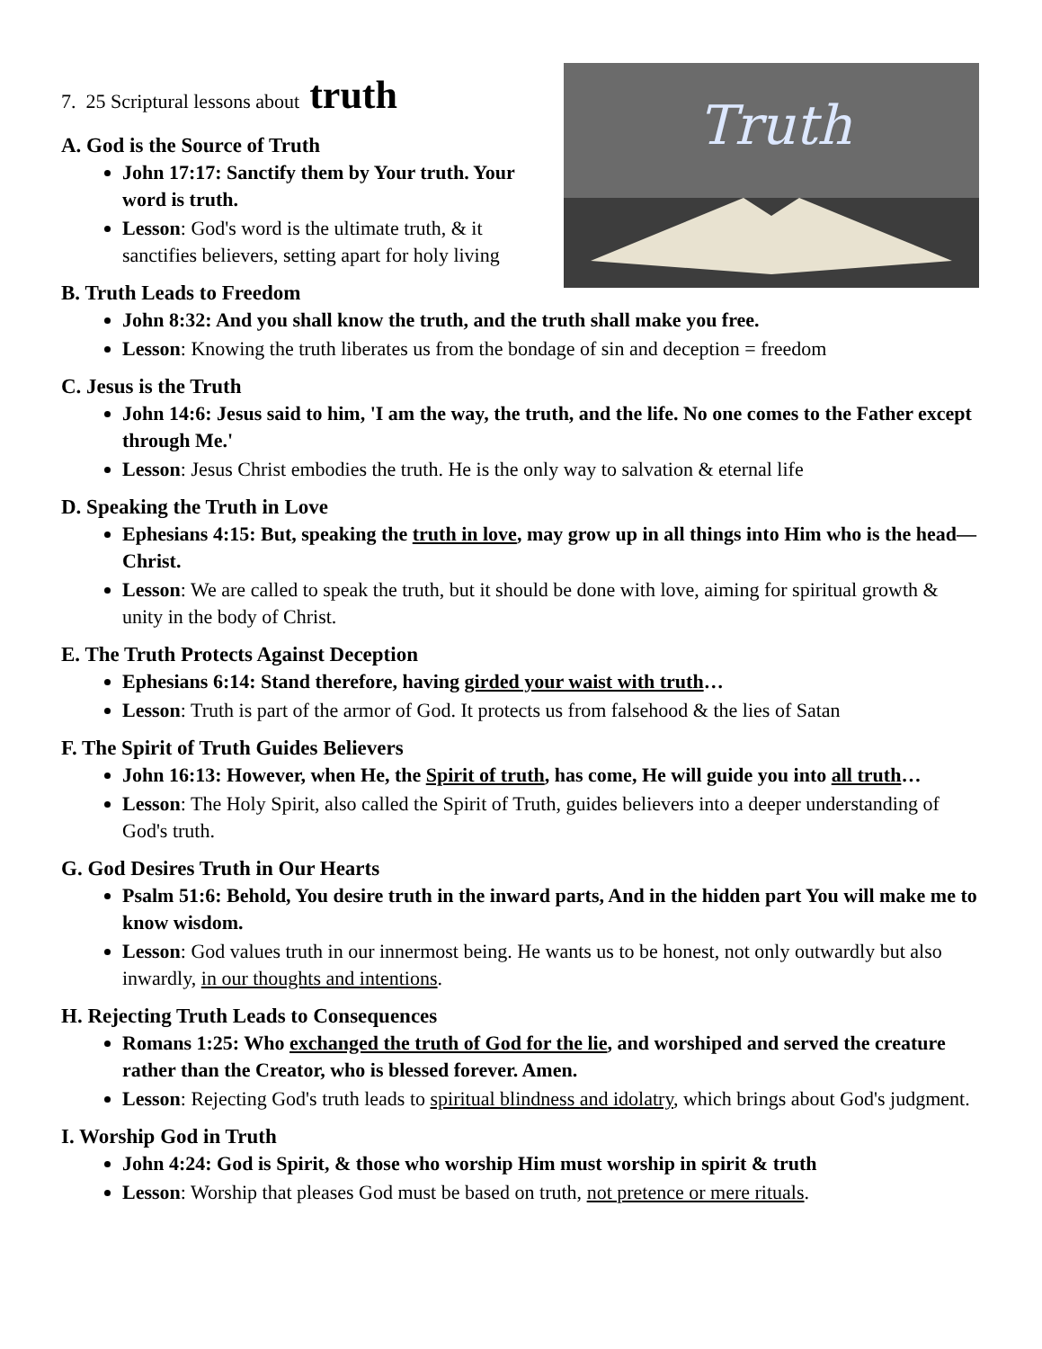Truth
7. 25 Scriptural lessons about truth
A. God is the Source of Truth
John 17:17: Sanctify them by Your truth. Your word is truth.
Lesson: God's word is the ultimate truth, & it sanctifies believers, setting apart for holy living
B. Truth Leads to Freedom
John 8:32: And you shall know the truth, and the truth shall make you free.
Lesson: Knowing the truth liberates us from the bondage of sin and deception = freedom
C. Jesus is the Truth
John 14:6: Jesus said to him, 'I am the way, the truth, and the life. No one comes to the Father except through Me.'
Lesson: Jesus Christ embodies the truth. He is the only way to salvation & eternal life
D. Speaking the Truth in Love
Ephesians 4:15: But, speaking the truth in love, may grow up in all things into Him who is the head—Christ.
Lesson: We are called to speak the truth, but it should be done with love, aiming for spiritual growth & unity in the body of Christ.
E. The Truth Protects Against Deception
Ephesians 6:14: Stand therefore, having girded your waist with truth…
Lesson: Truth is part of the armor of God. It protects us from falsehood & the lies of Satan
F. The Spirit of Truth Guides Believers
John 16:13: However, when He, the Spirit of truth, has come, He will guide you into all truth…
Lesson: The Holy Spirit, also called the Spirit of Truth, guides believers into a deeper understanding of God's truth.
G. God Desires Truth in Our Hearts
Psalm 51:6: Behold, You desire truth in the inward parts, And in the hidden part You will make me to know wisdom.
Lesson: God values truth in our innermost being. He wants us to be honest, not only outwardly but also inwardly, in our thoughts and intentions.
H. Rejecting Truth Leads to Consequences
Romans 1:25: Who exchanged the truth of God for the lie, and worshiped and served the creature rather than the Creator, who is blessed forever. Amen.
Lesson: Rejecting God's truth leads to spiritual blindness and idolatry, which brings about God's judgment.
I. Worship God in Truth
John 4:24: God is Spirit, & those who worship Him must worship in spirit & truth
Lesson: Worship that pleases God must be based on truth, not pretence or mere rituals.